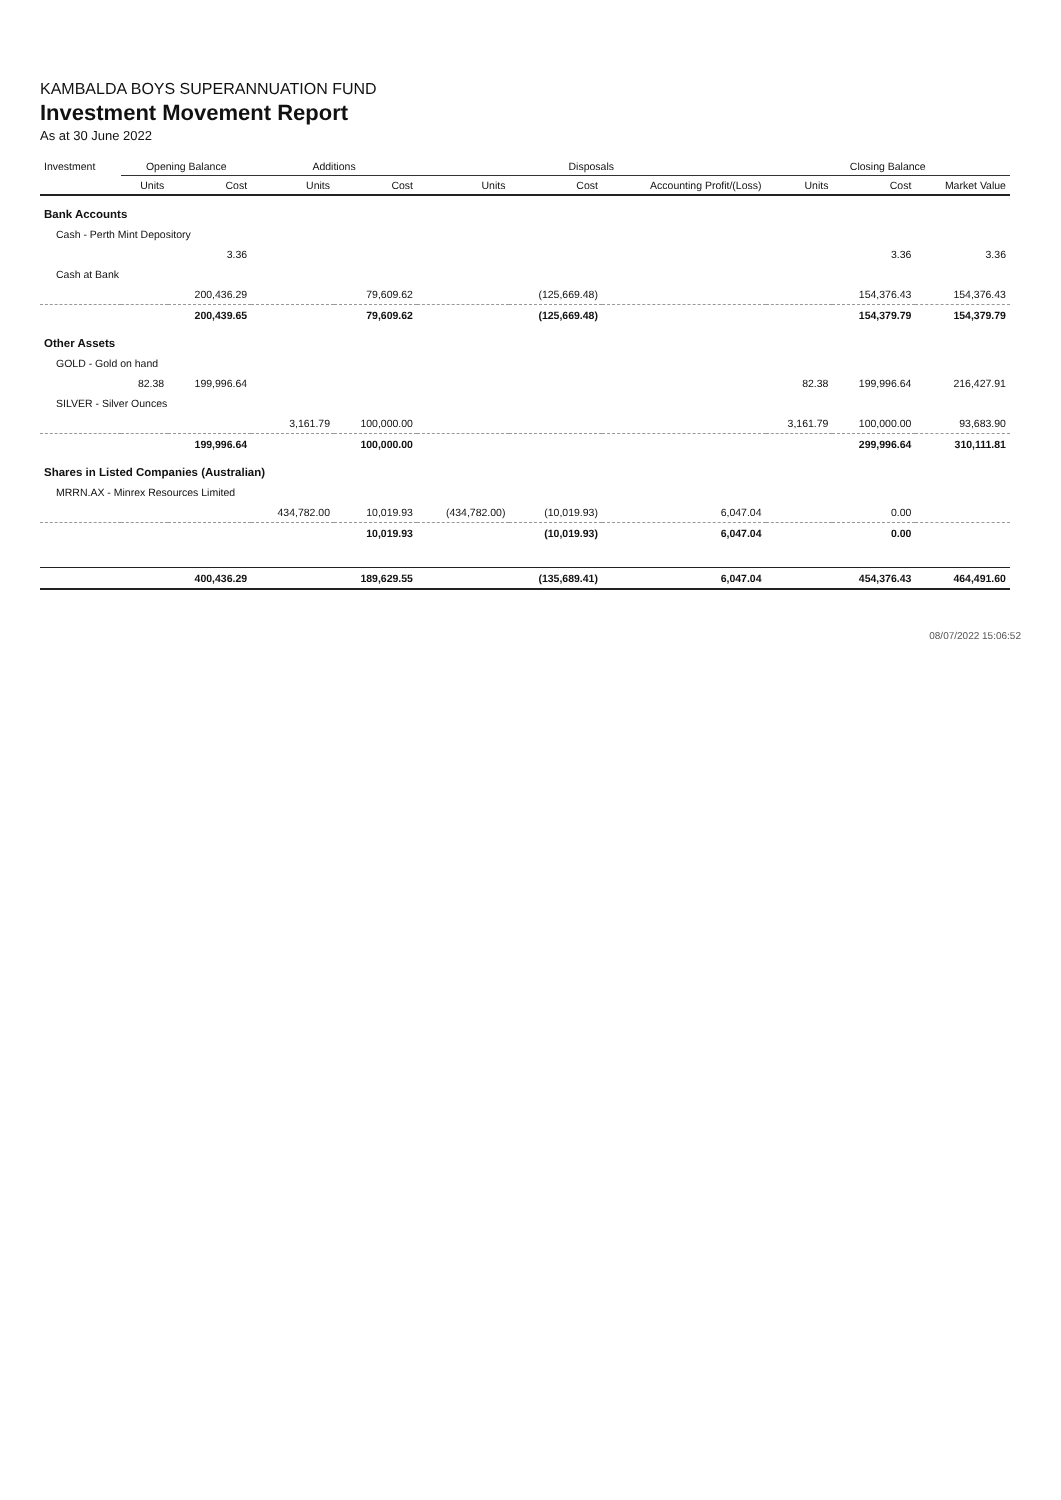KAMBALDA BOYS SUPERANNUATION FUND
Investment Movement Report
As at 30 June 2022
| Investment | Opening Balance | | Additions | | Disposals | | | Closing Balance | | | |
| --- | --- | --- | --- | --- | --- | --- | --- | --- | --- | --- | --- |
| | Units | Cost | Units | Cost | Units | Cost | Accounting Profit/(Loss) | Units | Cost | Market Value | |
| Bank Accounts | | | | | | | | | | | |
| Cash - Perth Mint Depository | | | | | | | | | | | |
| | | 3.36 | | | | | | | 3.36 | 3.36 | |
| Cash at Bank | | | | | | | | | | | |
| | | 200,436.29 | | 79,609.62 | | (125,669.48) | | | 154,376.43 | 154,376.43 | |
| | | 200,439.65 | | 79,609.62 | | (125,669.48) | | | 154,379.79 | 154,379.79 | |
| Other Assets | | | | | | | | | | | |
| GOLD - Gold on hand | | | | | | | | | | | |
| | 82.38 | 199,996.64 | | | | | | 82.38 | 199,996.64 | 216,427.91 | |
| SILVER - Silver Ounces | | | | | | | | | | | |
| | | | 3,161.79 | 100,000.00 | | | | 3,161.79 | 100,000.00 | 93,683.90 | |
| | | 199,996.64 | | 100,000.00 | | | | | 299,996.64 | 310,111.81 | |
| Shares in Listed Companies (Australian) | | | | | | | | | | | |
| MRRN.AX - Minrex Resources Limited | | | | | | | | | | | |
| | | | 434,782.00 | 10,019.93 | (434,782.00) | (10,019.93) | 6,047.04 | | 0.00 | | |
| | | | | 10,019.93 | | (10,019.93) | 6,047.04 | | 0.00 | | |
| | | 400,436.29 | | 189,629.55 | | (135,689.41) | 6,047.04 | | 454,376.43 | 464,491.60 | |
08/07/2022 15:06:52